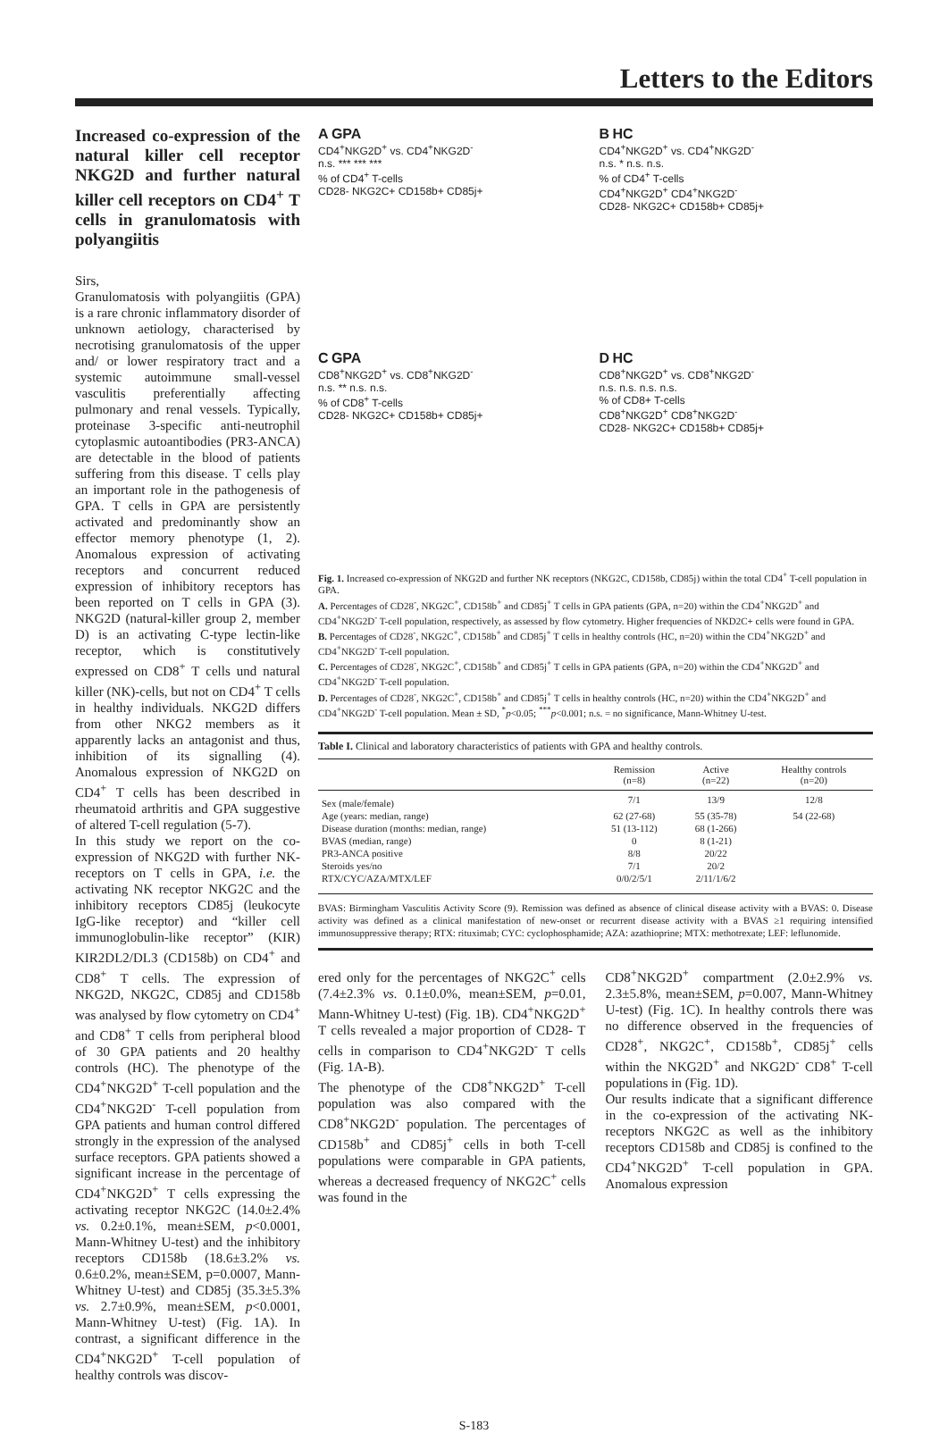Letters to the Editors
Increased co-expression of the natural killer cell receptor NKG2D and further natural killer cell receptors on CD4<sup>+</sup> T cells in granulomatosis with polyangiitis
Sirs,
Granulomatosis with polyangiitis (GPA) is a rare chronic inflammatory disorder of unknown aetiology, characterised by necrotising granulomatosis of the upper and/ or lower respiratory tract and a systemic autoimmune small-vessel vasculitis preferentially affecting pulmonary and renal vessels. Typically, proteinase 3-specific anti-neutrophil cytoplasmic autoantibodies (PR3-ANCA) are detectable in the blood of patients suffering from this disease. T cells play an important role in the pathogenesis of GPA. T cells in GPA are persistently activated and predominantly show an effector memory phenotype (1, 2). Anomalous expression of activating receptors and concurrent reduced expression of inhibitory receptors has been reported on T cells in GPA (3). NKG2D (natural-killer group 2, member D) is an activating C-type lectin-like receptor, which is constitutively expressed on CD8<sup>+</sup> T cells und natural killer (NK)-cells, but not on CD4<sup>+</sup> T cells in healthy individuals. NKG2D differs from other NKG2 members as it apparently lacks an antagonist and thus, inhibition of its signalling (4). Anomalous expression of NKG2D on CD4<sup>+</sup> T cells has been described in rheumatoid arthritis and GPA suggestive of altered T-cell regulation (5-7).
In this study we report on the co-expression of NKG2D with further NK-receptors on T cells in GPA, i.e. the activating NK receptor NKG2C and the inhibitory receptors CD85j (leukocyte IgG-like receptor) and “killer cell immunoglobulin-like receptor” (KIR) KIR2DL2/DL3 (CD158b) on CD4<sup>+</sup> and CD8<sup>+</sup> T cells. The expression of NKG2D, NKG2C, CD85j and CD158b was analysed by flow cytometry on CD4<sup>+</sup> and CD8<sup>+</sup> T cells from peripheral blood of 30 GPA patients and 20 healthy controls (HC). The phenotype of the CD4<sup>+</sup>NKG2D<sup>+</sup> T-cell population and the CD4<sup>+</sup>NKG2D<sup>-</sup> T-cell population from GPA patients and human control differed strongly in the expression of the analysed surface receptors. GPA patients showed a significant increase in the percentage of CD4<sup>+</sup>NKG2D<sup>+</sup> T cells expressing the activating receptor NKG2C (14.0±2.4% vs. 0.2±0.1%, mean±SEM, p<0.0001, Mann-Whitney U-test) and the inhibitory receptors CD158b (18.6±3.2% vs. 0.6±0.2%, mean±SEM, p=0.0007, Mann-Whitney U-test) and CD85j (35.3±5.3% vs. 2.7±0.9%, mean±SEM, p<0.0001, Mann-Whitney U-test) (Fig. 1A). In contrast, a significant difference in the CD4<sup>+</sup>NKG2D<sup>+</sup> T-cell population of healthy controls was discov-
A GPA
CD4<sup>+</sup>NKG2D<sup>+</sup> vs. CD4<sup>+</sup>NKG2D<sup>-</sup>
n.s. *** *** ***
% of CD4<sup>+</sup> T-cells
CD28- NKG2C+ CD158b+ CD85j+
B HC
CD4<sup>+</sup>NKG2D<sup>+</sup> vs. CD4<sup>+</sup>NKG2D<sup>-</sup>
n.s. * n.s. n.s.
% of CD4<sup>+</sup> T-cells
CD4<sup>+</sup>NKG2D<sup>+</sup> CD4<sup>+</sup>NKG2D<sup>-</sup>
CD28- NKG2C+ CD158b+ CD85j+
C GPA
CD8<sup>+</sup>NKG2D<sup>+</sup> vs. CD8<sup>+</sup>NKG2D<sup>-</sup>
n.s. ** n.s. n.s.
% of CD8<sup>+</sup> T-cells
CD28- NKG2C+ CD158b+ CD85j+
D HC
CD8<sup>+</sup>NKG2D<sup>+</sup> vs. CD8<sup>+</sup>NKG2D<sup>-</sup>
n.s. n.s. n.s. n.s.
% of CD8+ T-cells
CD8<sup>+</sup>NKG2D<sup>+</sup> CD8<sup>+</sup>NKG2D<sup>-</sup>
CD28- NKG2C+ CD158b+ CD85j+
Fig. 1. Increased co-expression of NKG2D and further NK receptors (NKG2C, CD158b, CD85j) within the total CD4<sup>+</sup> T-cell population in GPA.
A. Percentages of CD28<sup>-</sup>, NKG2C<sup>+</sup>, CD158b<sup>+</sup> and CD85j<sup>+</sup> T cells in GPA patients (GPA, n=20) within the CD4<sup>+</sup>NKG2D<sup>+</sup> and CD4<sup>+</sup>NKG2D<sup>-</sup> T-cell population, respectively, as assessed by flow cytometry. Higher frequencies of NKD2C+ cells were found in GPA.
B. Percentages of CD28<sup>-</sup>, NKG2C<sup>+</sup>, CD158b<sup>+</sup> and CD85j<sup>+</sup> T cells in healthy controls (HC, n=20) within the CD4<sup>+</sup>NKG2D<sup>+</sup> and CD4<sup>+</sup>NKG2D<sup>-</sup> T-cell population.
C. Percentages of CD28<sup>-</sup>, NKG2C<sup>+</sup>, CD158b<sup>+</sup> and CD85j<sup>+</sup> T cells in GPA patients (GPA, n=20) within the CD4<sup>+</sup>NKG2D<sup>+</sup> and CD4<sup>+</sup>NKG2D<sup>-</sup> T-cell population.
D. Percentages of CD28<sup>-</sup>, NKG2C<sup>+</sup>, CD158b<sup>+</sup> and CD85j<sup>+</sup> T cells in healthy controls (HC, n=20) within the CD4<sup>+</sup>NKG2D<sup>+</sup> and CD4<sup>+</sup>NKG2D<sup>-</sup> T-cell population. Mean ± SD, <sup>*</sup>p<0.05; <sup>***</sup>p<0.001; n.s. = no significance, Mann-Whitney U-test.
Table I. Clinical and laboratory characteristics of patients with GPA and healthy controls.
| | Remission (n=8) | Active (n=22) | Healthy controls (n=20) |
| --- | --- | --- | --- |
| Sex (male/female) | 7/1 | 13/9 | 12/8 |
| Age (years: median, range) | 62 (27-68) | 55 (35-78) | 54 (22-68) |
| Disease duration (months: median, range) | 51 (13-112) | 68 (1-266) | |
| BVAS (median, range) | 0 | 8 (1-21) | |
| PR3-ANCA positive | 8/8 | 20/22 | |
| Steroids yes/no | 7/1 | 20/2 | |
| RTX/CYC/AZA/MTX/LEF | 0/0/2/5/1 | 2/11/1/6/2 | |
BVAS: Birmingham Vasculitis Activity Score (9). Remission was defined as absence of clinical disease activity with a BVAS: 0. Disease activity was defined as a clinical manifestation of new-onset or recurrent disease activity with a BVAS ≥1 requiring intensified immunosuppressive therapy; RTX: rituximab; CYC: cyclophosphamide; AZA: azathioprine; MTX: methotrexate; LEF: leflunomide.
ered only for the percentages of NKG2C<sup>+</sup> cells (7.4±2.3% vs. 0.1±0.0%, mean±SEM, p=0.01, Mann-Whitney U-test) (Fig. 1B). CD4<sup>+</sup>NKG2D<sup>+</sup> T cells revealed a major proportion of CD28- T cells in comparison to CD4<sup>+</sup>NKG2D<sup>-</sup> T cells (Fig. 1A-B).
The phenotype of the CD8<sup>+</sup>NKG2D<sup>+</sup> T-cell population was also compared with the CD8<sup>+</sup>NKG2D<sup>-</sup> population. The percentages of CD158b<sup>+</sup> and CD85j<sup>+</sup> cells in both T-cell populations were comparable in GPA patients, whereas a decreased frequency of NKG2C<sup>+</sup> cells was found in the
CD8<sup>+</sup>NKG2D<sup>+</sup> compartment (2.0±2.9% vs. 2.3±5.8%, mean±SEM, p=0.007, Mann-Whitney U-test) (Fig. 1C). In healthy controls there was no difference observed in the frequencies of CD28<sup>+</sup>, NKG2C<sup>+</sup>, CD158b<sup>+</sup>, CD85j<sup>+</sup> cells within the NKG2D<sup>+</sup> and NKG2D<sup>-</sup> CD8<sup>+</sup> T-cell populations in (Fig. 1D).
Our results indicate that a significant difference in the co-expression of the activating NK-receptors NKG2C as well as the inhibitory receptors CD158b and CD85j is confined to the CD4<sup>+</sup>NKG2D<sup>+</sup> T-cell population in GPA. Anomalous expression
S-183